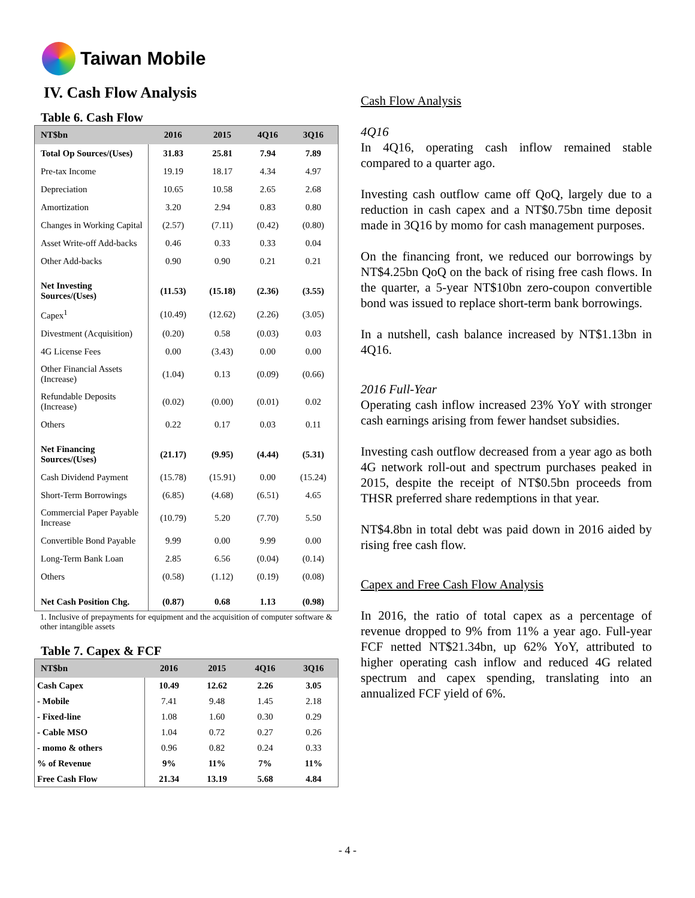Taiwan Mobile
IV. Cash Flow Analysis
Table 6. Cash Flow
| NT$bn | 2016 | 2015 | 4Q16 | 3Q16 |
| --- | --- | --- | --- | --- |
| Total Op Sources/(Uses) | 31.83 | 25.81 | 7.94 | 7.89 |
| Pre-tax Income | 19.19 | 18.17 | 4.34 | 4.97 |
| Depreciation | 10.65 | 10.58 | 2.65 | 2.68 |
| Amortization | 3.20 | 2.94 | 0.83 | 0.80 |
| Changes in Working Capital | (2.57) | (7.11) | (0.42) | (0.80) |
| Asset Write-off Add-backs | 0.46 | 0.33 | 0.33 | 0.04 |
| Other Add-backs | 0.90 | 0.90 | 0.21 | 0.21 |
| Net Investing Sources/(Uses) | (11.53) | (15.18) | (2.36) | (3.55) |
| Capex<sup>1</sup> | (10.49) | (12.62) | (2.26) | (3.05) |
| Divestment (Acquisition) | (0.20) | 0.58 | (0.03) | 0.03 |
| 4G License Fees | 0.00 | (3.43) | 0.00 | 0.00 |
| Other Financial Assets (Increase) | (1.04) | 0.13 | (0.09) | (0.66) |
| Refundable Deposits (Increase) | (0.02) | (0.00) | (0.01) | 0.02 |
| Others | 0.22 | 0.17 | 0.03 | 0.11 |
| Net Financing Sources/(Uses) | (21.17) | (9.95) | (4.44) | (5.31) |
| Cash Dividend Payment | (15.78) | (15.91) | 0.00 | (15.24) |
| Short-Term Borrowings | (6.85) | (4.68) | (6.51) | 4.65 |
| Commercial Paper Payable Increase | (10.79) | 5.20 | (7.70) | 5.50 |
| Convertible Bond Payable | 9.99 | 0.00 | 9.99 | 0.00 |
| Long-Term Bank Loan | 2.85 | 6.56 | (0.04) | (0.14) |
| Others | (0.58) | (1.12) | (0.19) | (0.08) |
| Net Cash Position Chg. | (0.87) | 0.68 | 1.13 | (0.98) |
1. Inclusive of prepayments for equipment and the acquisition of computer software & other intangible assets
Table 7. Capex & FCF
| NT$bn | 2016 | 2015 | 4Q16 | 3Q16 |
| --- | --- | --- | --- | --- |
| Cash Capex | 10.49 | 12.62 | 2.26 | 3.05 |
| - Mobile | 7.41 | 9.48 | 1.45 | 2.18 |
| - Fixed-line | 1.08 | 1.60 | 0.30 | 0.29 |
| - Cable MSO | 1.04 | 0.72 | 0.27 | 0.26 |
| - momo & others | 0.96 | 0.82 | 0.24 | 0.33 |
| % of Revenue | 9% | 11% | 7% | 11% |
| Free Cash Flow | 21.34 | 13.19 | 5.68 | 4.84 |
Cash Flow Analysis
4Q16
In 4Q16, operating cash inflow remained stable compared to a quarter ago.
Investing cash outflow came off QoQ, largely due to a reduction in cash capex and a NT$0.75bn time deposit made in 3Q16 by momo for cash management purposes.
On the financing front, we reduced our borrowings by NT$4.25bn QoQ on the back of rising free cash flows. In the quarter, a 5-year NT$10bn zero-coupon convertible bond was issued to replace short-term bank borrowings.
In a nutshell, cash balance increased by NT$1.13bn in 4Q16.
2016 Full-Year
Operating cash inflow increased 23% YoY with stronger cash earnings arising from fewer handset subsidies.
Investing cash outflow decreased from a year ago as both 4G network roll-out and spectrum purchases peaked in 2015, despite the receipt of NT$0.5bn proceeds from THSR preferred share redemptions in that year.
NT$4.8bn in total debt was paid down in 2016 aided by rising free cash flow.
Capex and Free Cash Flow Analysis
In 2016, the ratio of total capex as a percentage of revenue dropped to 9% from 11% a year ago. Full-year FCF netted NT$21.34bn, up 62% YoY, attributed to higher operating cash inflow and reduced 4G related spectrum and capex spending, translating into an annualized FCF yield of 6%.
- 4 -